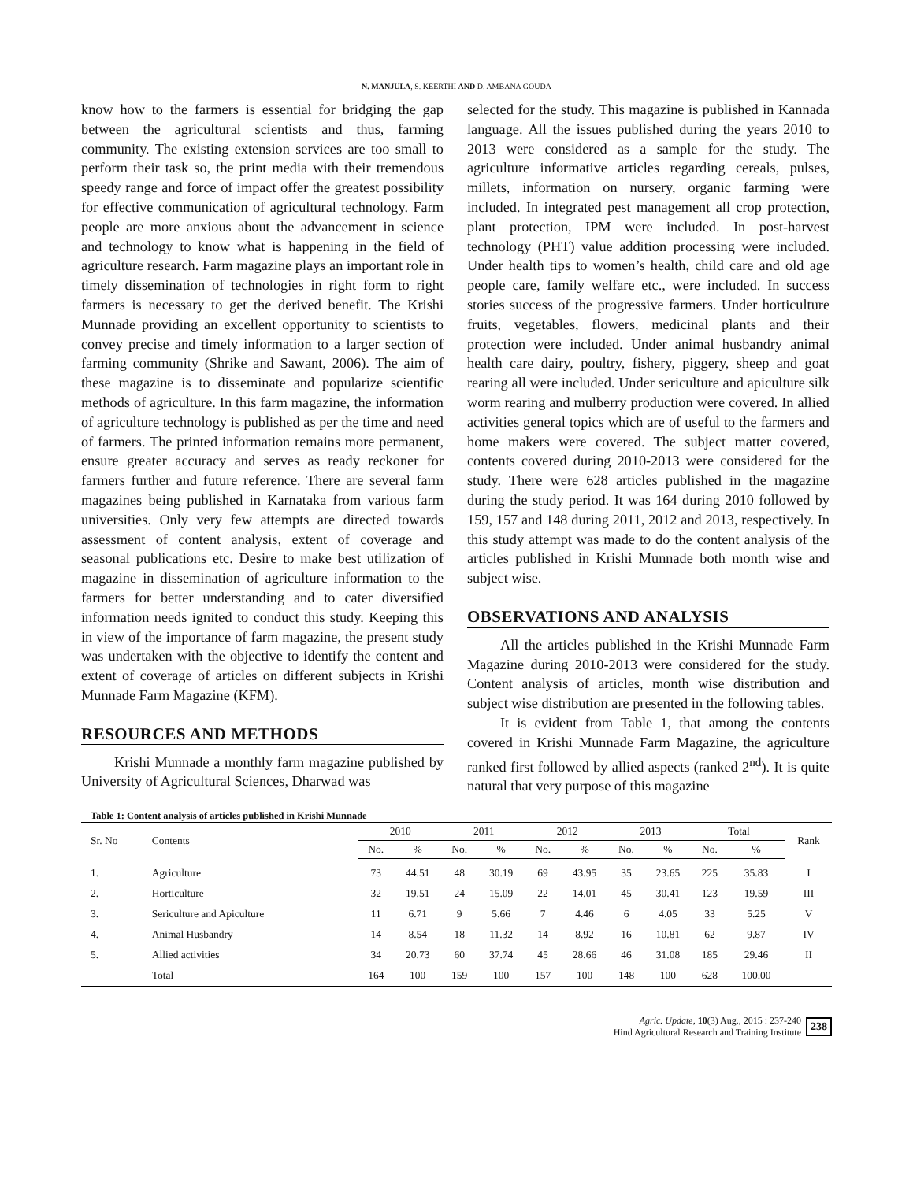N. MANJULA, S. KEERTHI AND D. AMBANA GOUDA
know how to the farmers is essential for bridging the gap between the agricultural scientists and thus, farming community. The existing extension services are too small to perform their task so, the print media with their tremendous speedy range and force of impact offer the greatest possibility for effective communication of agricultural technology. Farm people are more anxious about the advancement in science and technology to know what is happening in the field of agriculture research. Farm magazine plays an important role in timely dissemination of technologies in right form to right farmers is necessary to get the derived benefit. The Krishi Munnade providing an excellent opportunity to scientists to convey precise and timely information to a larger section of farming community (Shrike and Sawant, 2006). The aim of these magazine is to disseminate and popularize scientific methods of agriculture. In this farm magazine, the information of agriculture technology is published as per the time and need of farmers. The printed information remains more permanent, ensure greater accuracy and serves as ready reckoner for farmers further and future reference. There are several farm magazines being published in Karnataka from various farm universities. Only very few attempts are directed towards assessment of content analysis, extent of coverage and seasonal publications etc. Desire to make best utilization of magazine in dissemination of agriculture information to the farmers for better understanding and to cater diversified information needs ignited to conduct this study. Keeping this in view of the importance of farm magazine, the present study was undertaken with the objective to identify the content and extent of coverage of articles on different subjects in Krishi Munnade Farm Magazine (KFM).
RESOURCES AND METHODS
Krishi Munnade a monthly farm magazine published by University of Agricultural Sciences, Dharwad was
selected for the study. This magazine is published in Kannada language. All the issues published during the years 2010 to 2013 were considered as a sample for the study. The agriculture informative articles regarding cereals, pulses, millets, information on nursery, organic farming were included. In integrated pest management all crop protection, plant protection, IPM were included. In post-harvest technology (PHT) value addition processing were included. Under health tips to women’s health, child care and old age people care, family welfare etc., were included. In success stories success of the progressive farmers. Under horticulture fruits, vegetables, flowers, medicinal plants and their protection were included. Under animal husbandry animal health care dairy, poultry, fishery, piggery, sheep and goat rearing all were included. Under sericulture and apiculture silk worm rearing and mulberry production were covered. In allied activities general topics which are of useful to the farmers and home makers were covered. The subject matter covered, contents covered during 2010-2013 were considered for the study. There were 628 articles published in the magazine during the study period. It was 164 during 2010 followed by 159, 157 and 148 during 2011, 2012 and 2013, respectively. In this study attempt was made to do the content analysis of the articles published in Krishi Munnade both month wise and subject wise.
OBSERVATIONS AND ANALYSIS
All the articles published in the Krishi Munnade Farm Magazine during 2010-2013 were considered for the study. Content analysis of articles, month wise distribution and subject wise distribution are presented in the following tables.
It is evident from Table 1, that among the contents covered in Krishi Munnade Farm Magazine, the agriculture ranked first followed by allied aspects (ranked 2<sup>nd</sup>). It is quite natural that very purpose of this magazine
Table 1: Content analysis of articles published in Krishi Munnade
| Sr. No | Contents | 2010 | | 2011 | | 2012 | | 2013 | | Total | | Rank |
| --- | --- | --- | --- | --- | --- | --- | --- | --- | --- | --- | --- | --- |
| | | No. | % | No. | % | No. | % | No. | % | No. | % | |
| 1. | Agriculture | 73 | 44.51 | 48 | 30.19 | 69 | 43.95 | 35 | 23.65 | 225 | 35.83 | I |
| 2. | Horticulture | 32 | 19.51 | 24 | 15.09 | 22 | 14.01 | 45 | 30.41 | 123 | 19.59 | III |
| 3. | Sericulture and Apiculture | 11 | 6.71 | 9 | 5.66 | 7 | 4.46 | 6 | 4.05 | 33 | 5.25 | V |
| 4. | Animal Husbandry | 14 | 8.54 | 18 | 11.32 | 14 | 8.92 | 16 | 10.81 | 62 | 9.87 | IV |
| 5. | Allied activities | 34 | 20.73 | 60 | 37.74 | 45 | 28.66 | 46 | 31.08 | 185 | 29.46 | II |
| | Total | 164 | 100 | 159 | 100 | 157 | 100 | 148 | 100 | 628 | 100.00 | |
Agric. Update, 10(3) Aug., 2015 : 237-240
Hind Agricultural Research and Training Institute
238